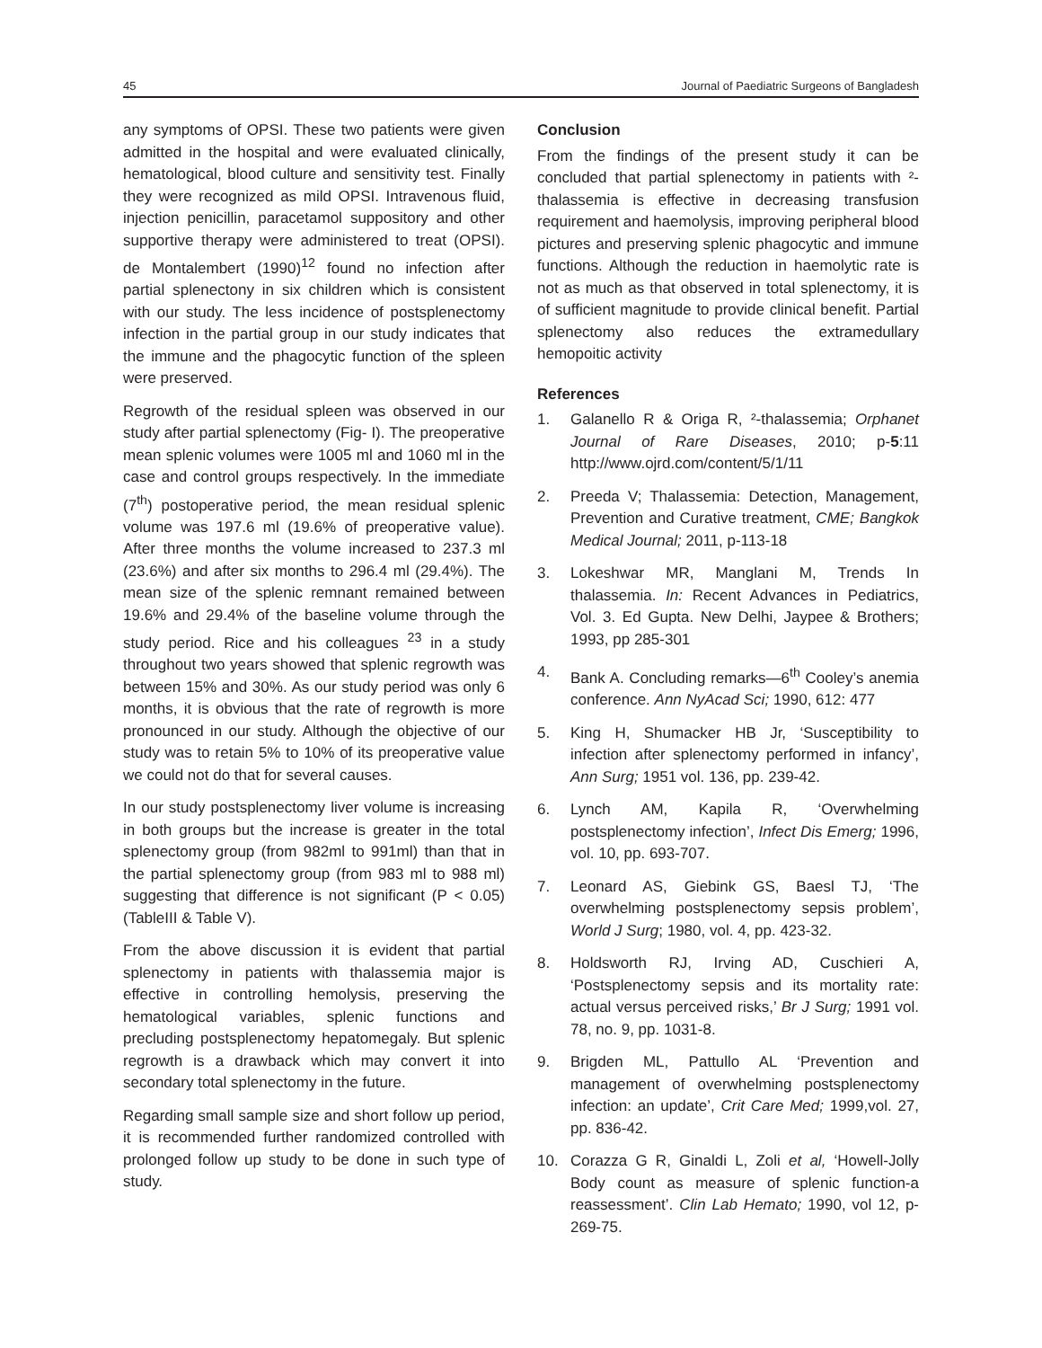45 Journal of Paediatric Surgeons of Bangladesh
any symptoms of OPSI. These two patients were given admitted in the hospital and were evaluated clinically, hematological, blood culture and sensitivity test. Finally they were recognized as mild OPSI. Intravenous fluid, injection penicillin, paracetamol suppository and other supportive therapy were administered to treat (OPSI). de Montalembert (1990)<sup>12</sup> found no infection after partial splenectony in six children which is consistent with our study. The less incidence of postsplenectomy infection in the partial group in our study indicates that the immune and the phagocytic function of the spleen were preserved.
Regrowth of the residual spleen was observed in our study after partial splenectomy (Fig- I). The preoperative mean splenic volumes were 1005 ml and 1060 ml in the case and control groups respectively. In the immediate (7<sup>th</sup>) postoperative period, the mean residual splenic volume was 197.6 ml (19.6% of preoperative value). After three months the volume increased to 237.3 ml (23.6%) and after six months to 296.4 ml (29.4%). The mean size of the splenic remnant remained between 19.6% and 29.4% of the baseline volume through the study period. Rice and his colleagues <sup>23</sup> in a study throughout two years showed that splenic regrowth was between 15% and 30%. As our study period was only 6 months, it is obvious that the rate of regrowth is more pronounced in our study. Although the objective of our study was to retain 5% to 10% of its preoperative value we could not do that for several causes.
In our study postsplenectomy liver volume is increasing in both groups but the increase is greater in the total splenectomy group (from 982ml to 991ml) than that in the partial splenectomy group (from 983 ml to 988 ml) suggesting that difference is not significant (P < 0.05) (TableIII & Table V).
From the above discussion it is evident that partial splenectomy in patients with thalassemia major is effective in controlling hemolysis, preserving the hematological variables, splenic functions and precluding postsplenectomy hepatomegaly. But splenic regrowth is a drawback which may convert it into secondary total splenectomy in the future.
Regarding small sample size and short follow up period, it is recommended further randomized controlled with prolonged follow up study to be done in such type of study.
Conclusion
From the findings of the present study it can be concluded that partial splenectomy in patients with ²-thalassemia is effective in decreasing transfusion requirement and haemolysis, improving peripheral blood pictures and preserving splenic phagocytic and immune functions. Although the reduction in haemolytic rate is not as much as that observed in total splenectomy, it is of sufficient magnitude to provide clinical benefit. Partial splenectomy also reduces the extramedullary hemopoitic activity
References
1. Galanello R & Origa R, ²-thalassemia; Orphanet Journal of Rare Diseases, 2010; p-5:11 http://www.ojrd.com/content/5/1/11
2. Preeda V; Thalassemia: Detection, Management, Prevention and Curative treatment, CME; Bangkok Medical Journal; 2011, p-113-18
3. Lokeshwar MR, Manglani M, Trends In thalassemia. In: Recent Advances in Pediatrics, Vol. 3. Ed Gupta. New Delhi, Jaypee & Brothers; 1993, pp 285-301
4. Bank A. Concluding remarks—6<sup>th</sup> Cooley’s anemia conference. Ann NyAcad Sci; 1990, 612: 477
5. King H, Shumacker HB Jr, ‘Susceptibility to infection after splenectomy performed in infancy’, Ann Surg; 1951 vol. 136, pp. 239-42.
6. Lynch AM, Kapila R, ‘Overwhelming postsplenectomy infection’, Infect Dis Emerg; 1996, vol. 10, pp. 693-707.
7. Leonard AS, Giebink GS, Baesl TJ, ‘The overwhelming postsplenectomy sepsis problem’, World J Surg; 1980, vol. 4, pp. 423-32.
8. Holdsworth RJ, Irving AD, Cuschieri A, ‘Postsplenectomy sepsis and its mortality rate: actual versus perceived risks,’ Br J Surg; 1991 vol. 78, no. 9, pp. 1031-8.
9. Brigden ML, Pattullo AL ‘Prevention and management of overwhelming postsplenectomy infection: an update’, Crit Care Med; 1999,vol. 27, pp. 836-42.
10. Corazza G R, Ginaldi L, Zoli et al, ‘Howell-Jolly Body count as measure of splenic function-a reassessment’. Clin Lab Hemato; 1990, vol 12, p-269-75.